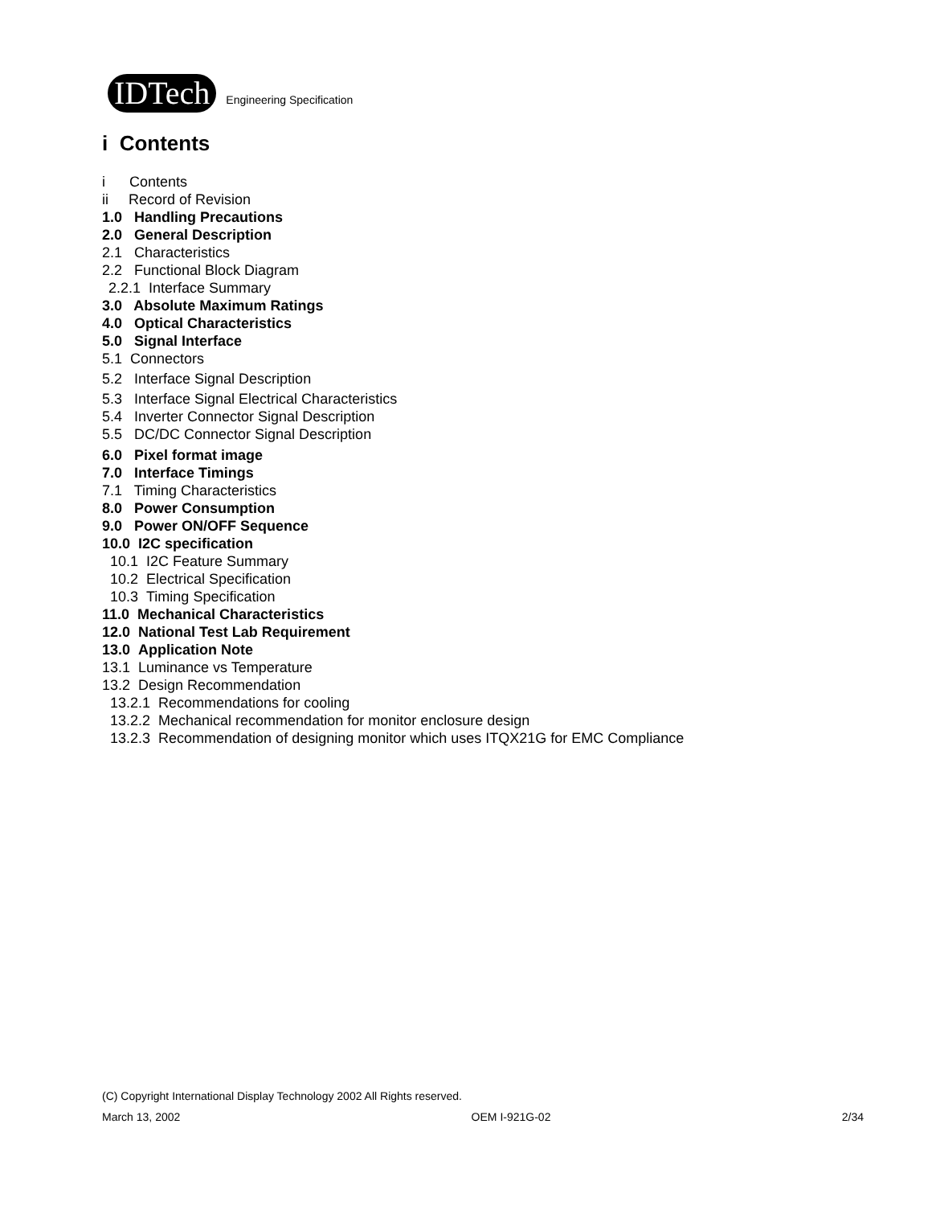IDTech
Engineering Specification
i Contents
i Contents
ii Record of Revision
1.0 Handling Precautions
2.0 General Description
2.1 Characteristics
2.2 Functional Block Diagram
2.2.1 Interface Summary
3.0 Absolute Maximum Ratings
4.0 Optical Characteristics
5.0 Signal Interface
5.1 Connectors
5.2 Interface Signal Description
5.3 Interface Signal Electrical Characteristics
5.4 Inverter Connector Signal Description
5.5 DC/DC Connector Signal Description
6.0 Pixel format image
7.0 Interface Timings
7.1 Timing Characteristics
8.0 Power Consumption
9.0 Power ON/OFF Sequence
10.0 I2C specification
10.1 I2C Feature Summary
10.2 Electrical Specification
10.3 Timing Specification
11.0 Mechanical Characteristics
12.0 National Test Lab Requirement
13.0 Application Note
13.1 Luminance vs Temperature
13.2 Design Recommendation
13.2.1 Recommendations for cooling
13.2.2 Mechanical recommendation for monitor enclosure design
13.2.3 Recommendation of designing monitor which uses ITQX21G for EMC Compliance
(C) Copyright International Display Technology 2002 All Rights reserved.
March 13, 2002 OEM I-921G-02 2/34